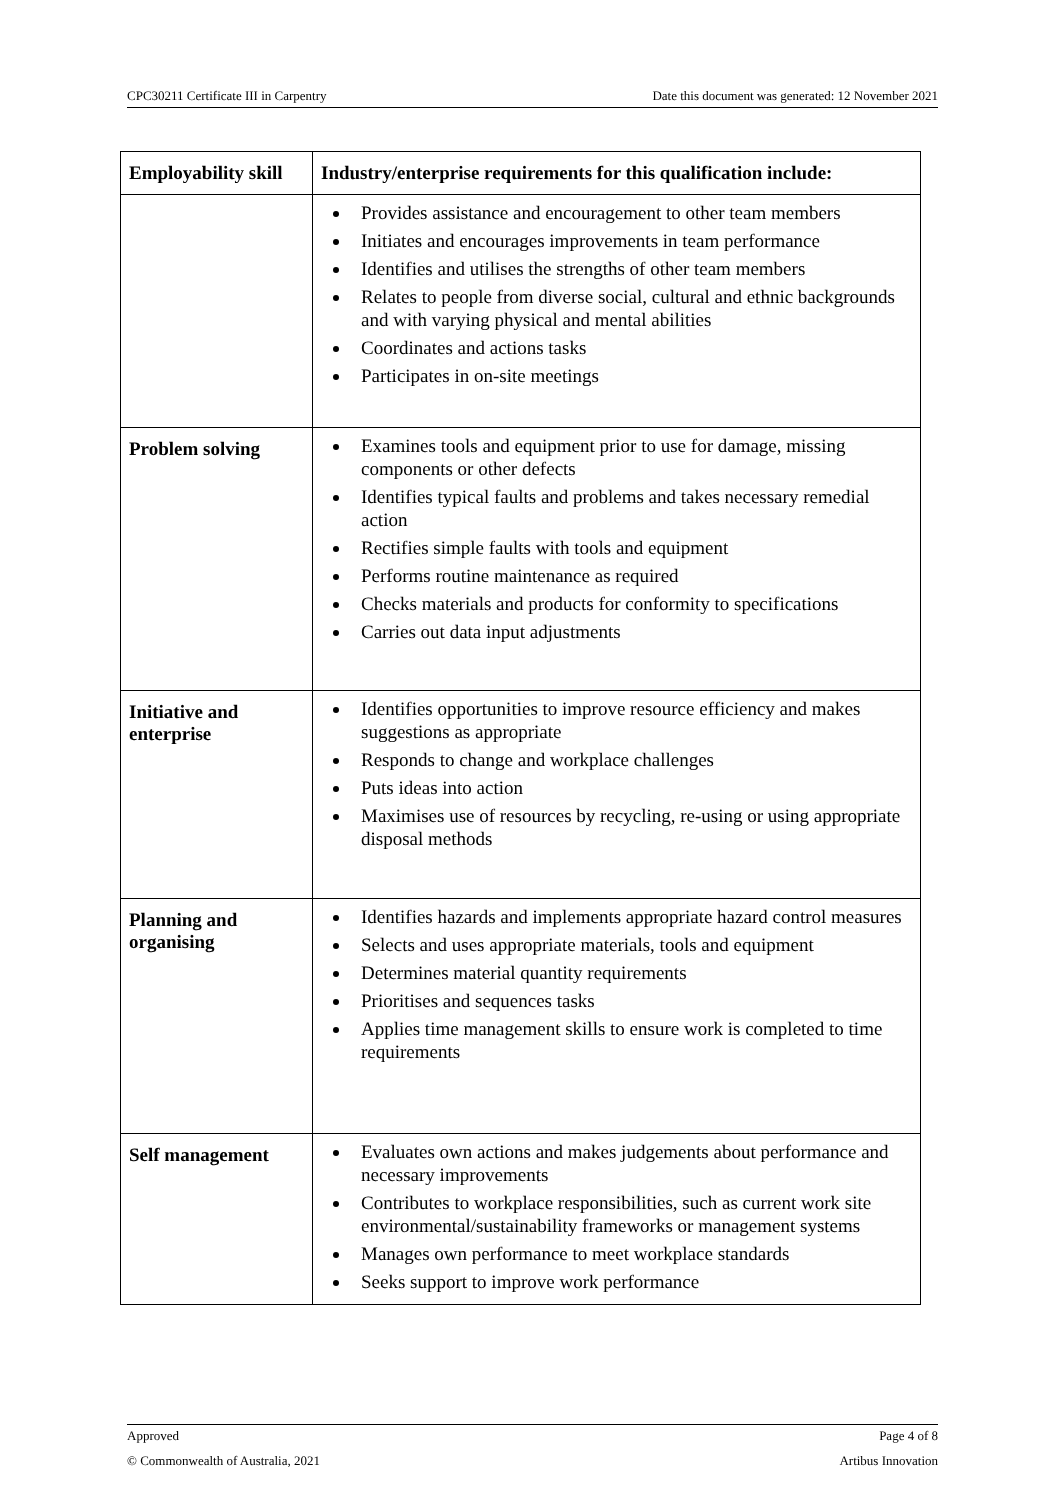CPC30211 Certificate III in Carpentry Date this document was generated: 12 November 2021
| Employability skill | Industry/enterprise requirements for this qualification include: |
| --- | --- |
| | Provides assistance and encouragement to other team members Initiates and encourages improvements in team performance Identifies and utilises the strengths of other team members Relates to people from diverse social, cultural and ethnic backgrounds and with varying physical and mental abilities Coordinates and actions tasks Participates in on-site meetings |
| Problem solving | Examines tools and equipment prior to use for damage, missing components or other defects Identifies typical faults and problems and takes necessary remedial action Rectifies simple faults with tools and equipment Performs routine maintenance as required Checks materials and products for conformity to specifications Carries out data input adjustments |
| Initiative and enterprise | Identifies opportunities to improve resource efficiency and makes suggestions as appropriate Responds to change and workplace challenges Puts ideas into action Maximises use of resources by recycling, re-using or using appropriate disposal methods |
| Planning and organising | Identifies hazards and implements appropriate hazard control measures Selects and uses appropriate materials, tools and equipment Determines material quantity requirements Prioritises and sequences tasks Applies time management skills to ensure work is completed to time requirements |
| Self management | Evaluates own actions and makes judgements about performance and necessary improvements Contributes to workplace responsibilities, such as current work site environmental/sustainability frameworks or management systems Manages own performance to meet workplace standards Seeks support to improve work performance |
Approved Page 4 of 8
© Commonwealth of Australia, 2021 Artibus Innovation